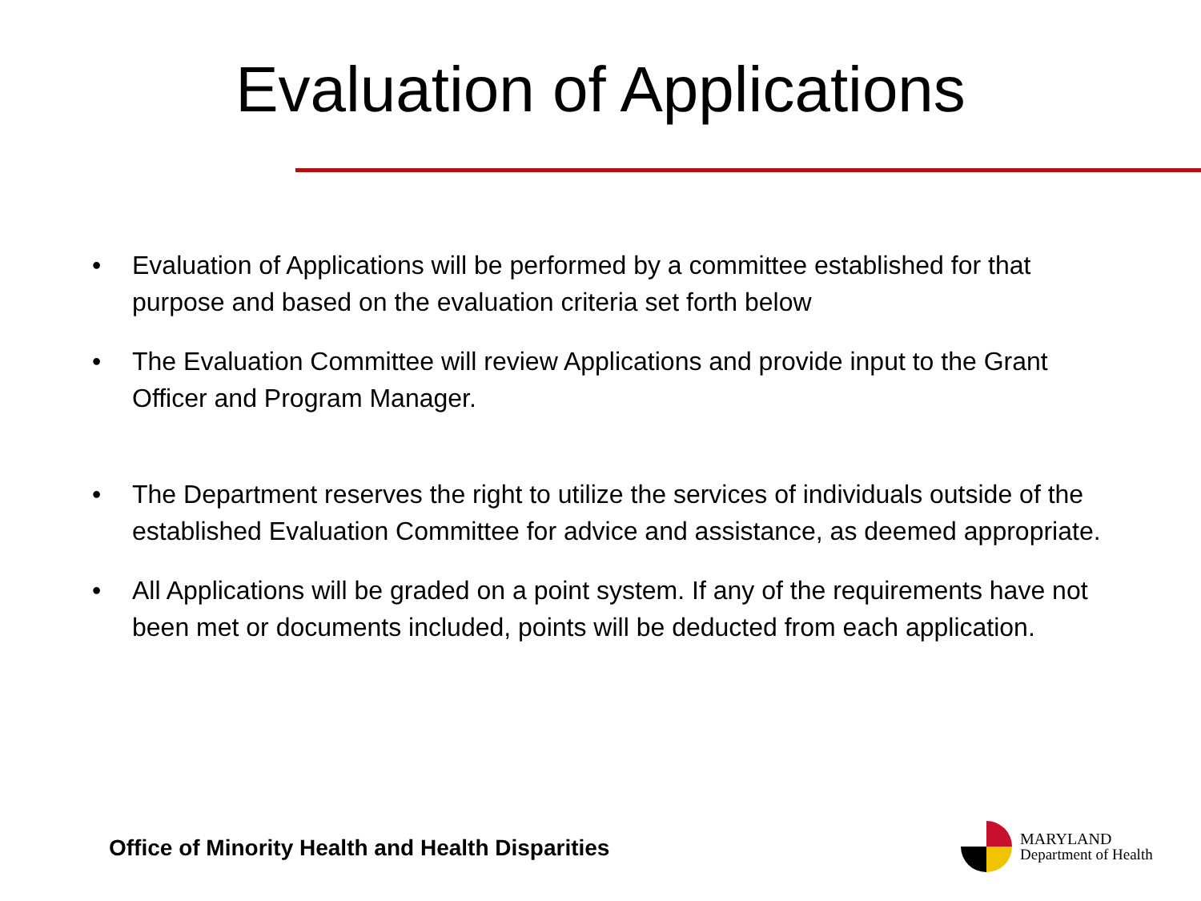Evaluation of Applications
• Evaluation of Applications will be performed by a committee established for that purpose and based on the evaluation criteria set forth below
• The Evaluation Committee will review Applications and provide input to the Grant Officer and Program Manager.
• The Department reserves the right to utilize the services of individuals outside of the established Evaluation Committee for advice and assistance, as deemed appropriate.
• All Applications will be graded on a point system. If any of the requirements have not been met or documents included, points will be deducted from each application.
Office of Minority Health and Health Disparities
MARYLAND
Department of Health